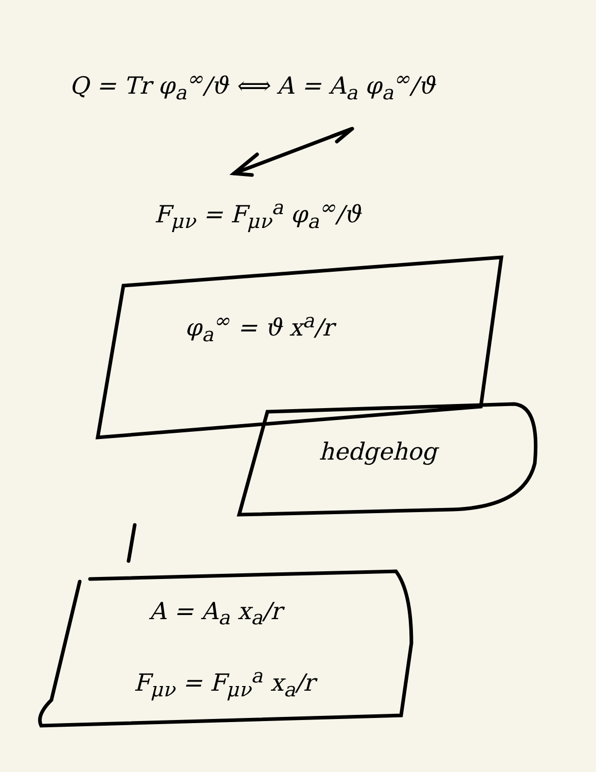Q = Tr φ<sub>a</sub><sup>∞</sup>/ϑ ⟺ A = A<sub>a</sub> φ<sub>a</sub><sup>∞</sup>/ϑ
F<sub>μν</sub> = F<sub>μν</sub><sup>a</sup> φ<sub>a</sub><sup>∞</sup>/ϑ
φ<sub>a</sub><sup>∞</sup> = ϑ x<sup>a</sup>/r
hedgehog
A = A<sub>a</sub> x<sub>a</sub>/r
F<sub>μν</sub> = F<sub>μν</sub><sup>a</sup> x<sub>a</sub>/r